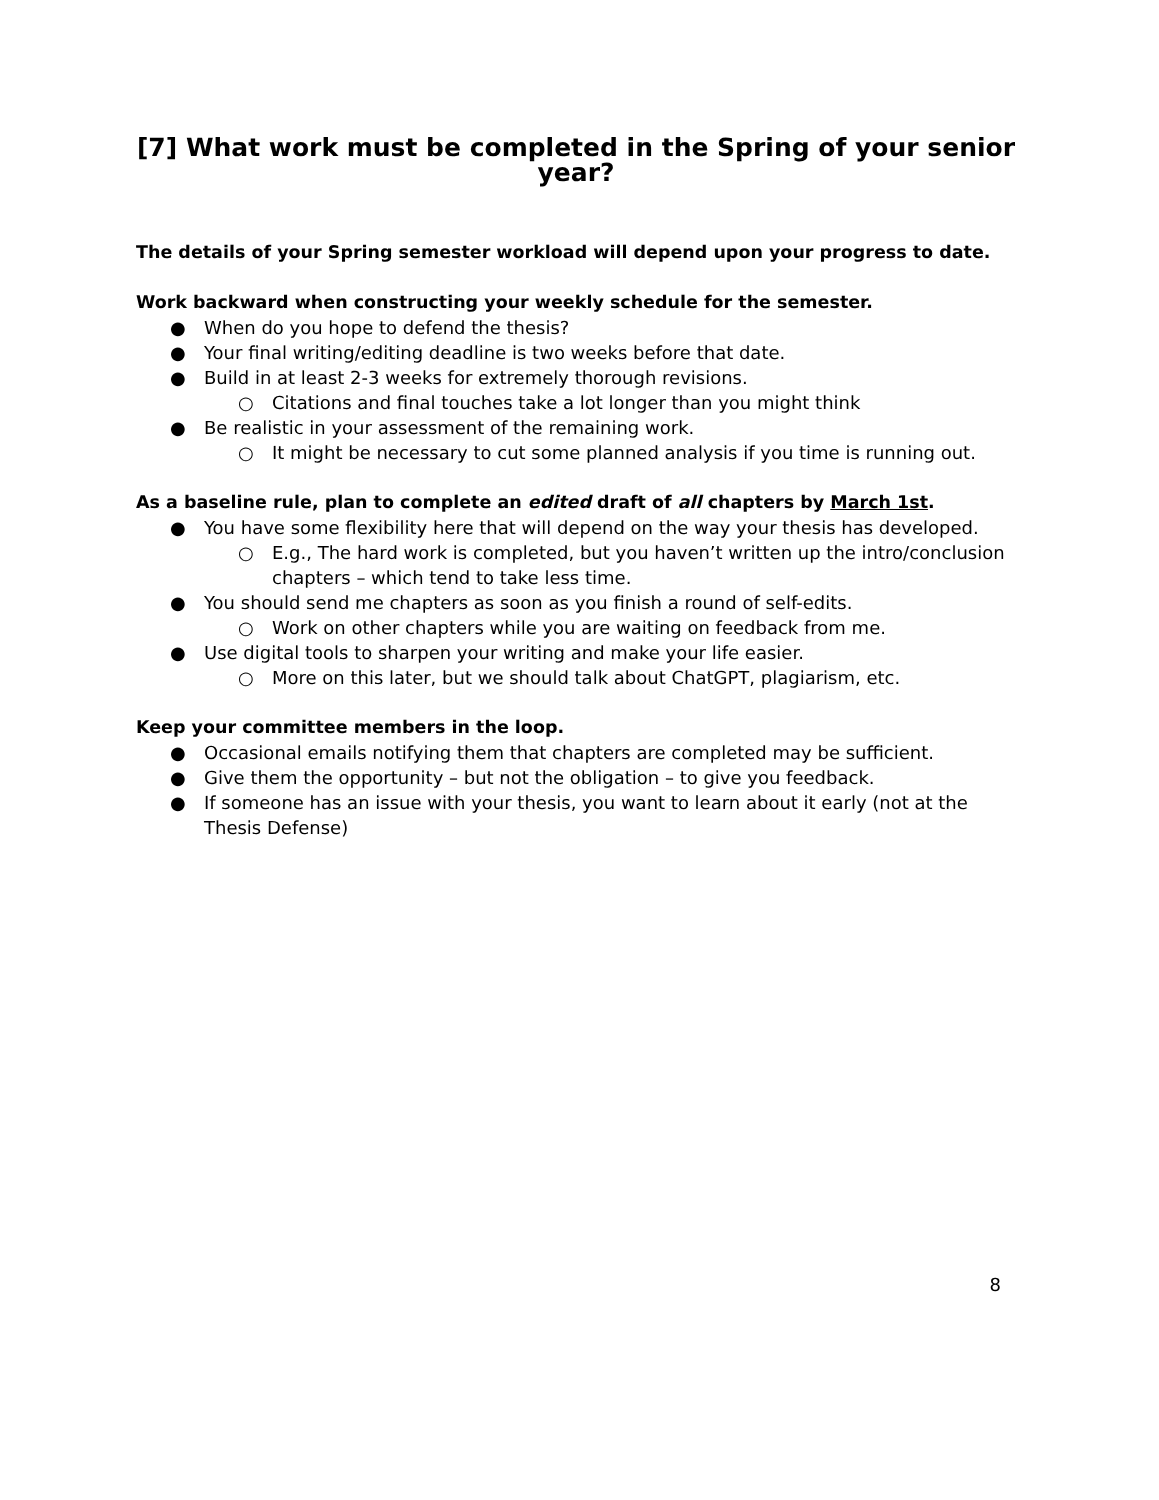[7] What work must be completed in the Spring of your senior year?
The details of your Spring semester workload will depend upon your progress to date.
Work backward when constructing your weekly schedule for the semester.
● When do you hope to defend the thesis?
● Your final writing/editing deadline is two weeks before that date.
● Build in at least 2-3 weeks for extremely thorough revisions.
○ Citations and final touches take a lot longer than you might think
● Be realistic in your assessment of the remaining work.
○ It might be necessary to cut some planned analysis if you time is running out.
As a baseline rule, plan to complete an edited draft of all chapters by March 1st.
● You have some flexibility here that will depend on the way your thesis has developed.
○ E.g., The hard work is completed, but you haven’t written up the intro/conclusion chapters – which tend to take less time.
● You should send me chapters as soon as you finish a round of self-edits.
○ Work on other chapters while you are waiting on feedback from me.
● Use digital tools to sharpen your writing and make your life easier.
○ More on this later, but we should talk about ChatGPT, plagiarism, etc.
Keep your committee members in the loop.
● Occasional emails notifying them that chapters are completed may be sufficient.
● Give them the opportunity – but not the obligation – to give you feedback.
● If someone has an issue with your thesis, you want to learn about it early (not at the Thesis Defense)
8